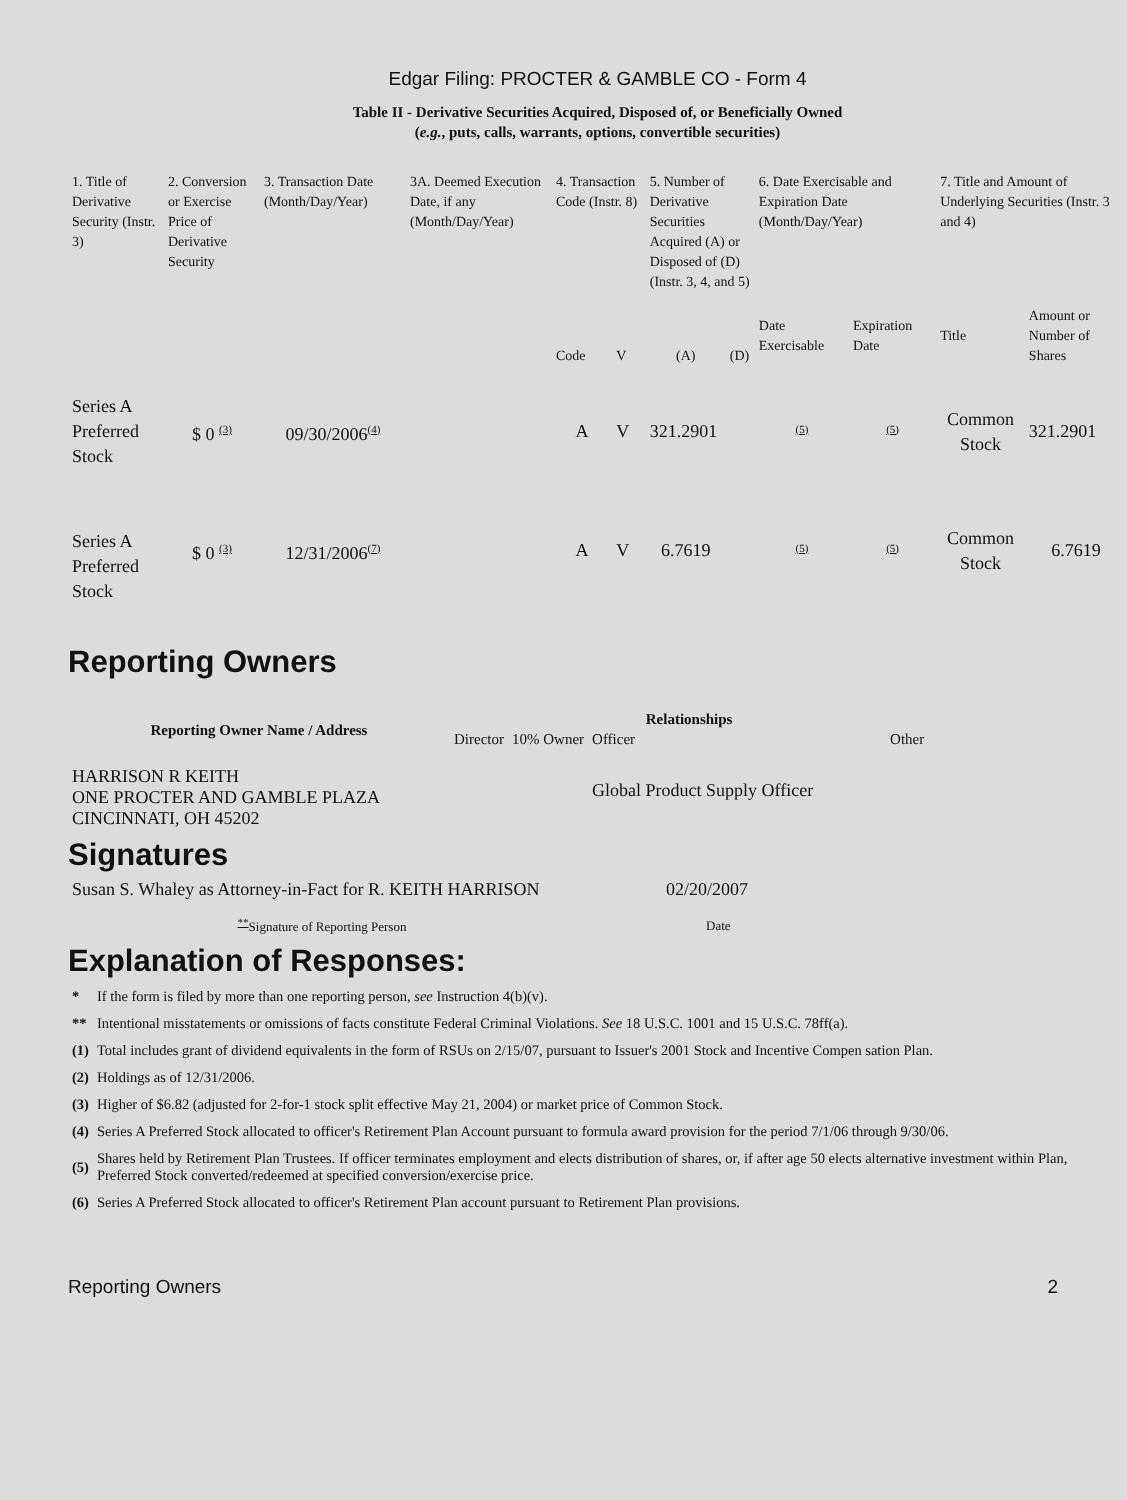Edgar Filing: PROCTER & GAMBLE CO - Form 4
Table II - Derivative Securities Acquired, Disposed of, or Beneficially Owned
(e.g., puts, calls, warrants, options, convertible securities)
| 1. Title of Derivative Security (Instr. 3) | 2. Conversion or Exercise Price of Derivative Security | 3. Transaction Date (Month/Day/Year) | 3A. Deemed Execution Date, if any (Month/Day/Year) | 4. Transaction Code (Instr. 8) | | 5. Number of Derivative Securities Acquired (A) or Disposed of (D) (Instr. 3, 4, and 5) | | 6. Date Exercisable and Expiration Date (Month/Day/Year) | | 7. Title and Amount of Underlying Securities (Instr. 3 and 4) | |
| | | | | Code | V | (A) | (D) | Date Exercisable | Expiration Date | Title | Amount or Number of Shares |
| Series A Preferred Stock | $ 0 <sup>(3)</sup> | 09/30/2006<sup>(4)</sup> | | A | V | 321.2901 | | <sup>(5)</sup> | <sup>(5)</sup> | Common Stock | 321.2901 |
| Series A Preferred Stock | $ 0 <sup>(3)</sup> | 12/31/2006<sup>(7)</sup> | | A | V | 6.7619 | | <sup>(5)</sup> | <sup>(5)</sup> | Common Stock | 6.7619 |
Reporting Owners
| Reporting Owner Name / Address | Relationships | | | |
| --- | --- | --- | --- | --- |
| | Director | 10% Owner | Officer | Other |
| HARRISON R KEITH ONE PROCTER AND GAMBLE PLAZA CINCINNATI, OH 45202 | | | Global Product Supply Officer | |
Signatures
| Susan S. Whaley as Attorney-in-Fact for R. KEITH HARRISON | 02/20/2007 |
| <sup>**</sup> Signature of Reporting Person | Date |
Explanation of Responses:
| * | If the form is filed by more than one reporting person, see Instruction 4(b)(v). |
| ** | Intentional misstatements or omissions of facts constitute Federal Criminal Violations. See 18 U.S.C. 1001 and 15 U.S.C. 78ff(a). |
| (1) | Total includes grant of dividend equivalents in the form of RSUs on 2/15/07, pursuant to Issuer's 2001 Stock and Incentive Compen sation Plan. |
| (2) | Holdings as of 12/31/2006. |
| (3) | Higher of $6.82 (adjusted for 2-for-1 stock split effective May 21, 2004) or market price of Common Stock. |
| (4) | Series A Preferred Stock allocated to officer's Retirement Plan Account pursuant to formula award provision for the period 7/1/06 through 9/30/06. |
| (5) | Shares held by Retirement Plan Trustees. If officer terminates employment and elects distribution of shares, or, if after age 50 elects alternative investment within Plan, Preferred Stock converted/redeemed at specified conversion/exercise price. |
| (6) | Series A Preferred Stock allocated to officer's Retirement Plan account pursuant to Retirement Plan provisions. |
Reporting Owners 2